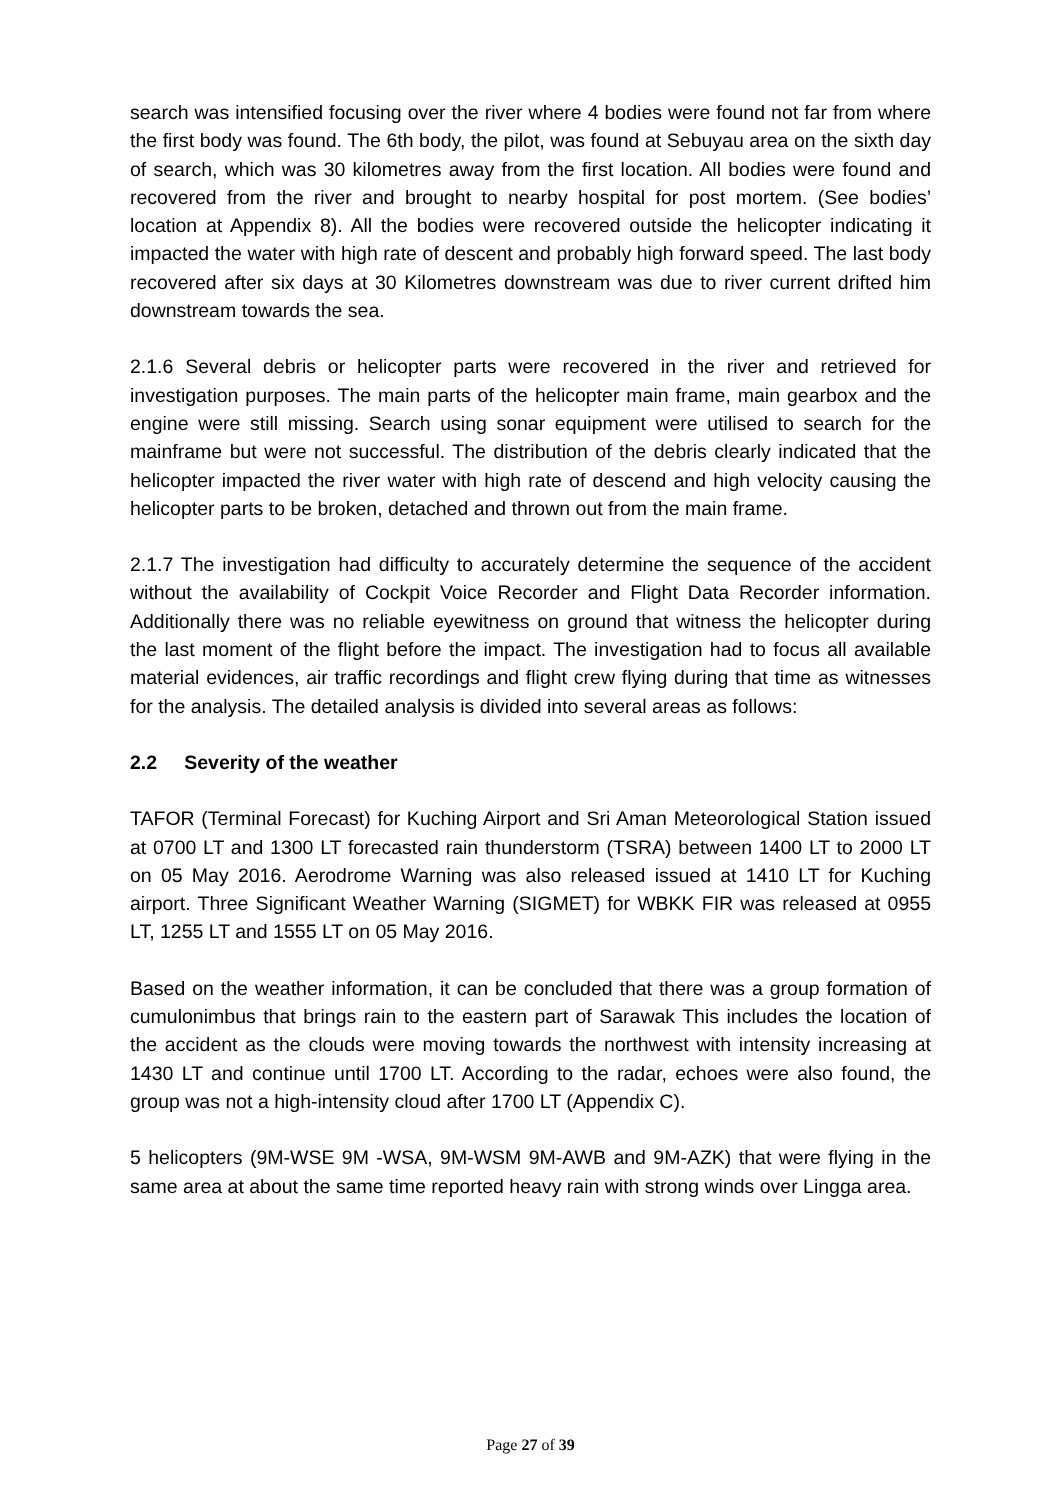search was intensified focusing over the river where 4 bodies were found not far from where the first body was found. The 6th body, the pilot, was found at Sebuyau area on the sixth day of search, which was 30 kilometres away from the first location. All bodies were found and recovered from the river and brought to nearby hospital for post mortem. (See bodies’ location at Appendix 8). All the bodies were recovered outside the helicopter indicating it impacted the water with high rate of descent and probably high forward speed. The last body recovered after six days at 30 Kilometres downstream was due to river current drifted him downstream towards the sea.
2.1.6 Several debris or helicopter parts were recovered in the river and retrieved for investigation purposes. The main parts of the helicopter main frame, main gearbox and the engine were still missing. Search using sonar equipment were utilised to search for the mainframe but were not successful. The distribution of the debris clearly indicated that the helicopter impacted the river water with high rate of descend and high velocity causing the helicopter parts to be broken, detached and thrown out from the main frame.
2.1.7 The investigation had difficulty to accurately determine the sequence of the accident without the availability of Cockpit Voice Recorder and Flight Data Recorder information. Additionally there was no reliable eyewitness on ground that witness the helicopter during the last moment of the flight before the impact. The investigation had to focus all available material evidences, air traffic recordings and flight crew flying during that time as witnesses for the analysis. The detailed analysis is divided into several areas as follows:
2.2 Severity of the weather
TAFOR (Terminal Forecast) for Kuching Airport and Sri Aman Meteorological Station issued at 0700 LT and 1300 LT forecasted rain thunderstorm (TSRA) between 1400 LT to 2000 LT on 05 May 2016. Aerodrome Warning was also released issued at 1410 LT for Kuching airport. Three Significant Weather Warning (SIGMET) for WBKK FIR was released at 0955 LT, 1255 LT and 1555 LT on 05 May 2016.
Based on the weather information, it can be concluded that there was a group formation of cumulonimbus that brings rain to the eastern part of Sarawak This includes the location of the accident as the clouds were moving towards the northwest with intensity increasing at 1430 LT and continue until 1700 LT. According to the radar, echoes were also found, the group was not a high-intensity cloud after 1700 LT (Appendix C).
5 helicopters (9M-WSE 9M -WSA, 9M-WSM 9M-AWB and 9M-AZK) that were flying in the same area at about the same time reported heavy rain with strong winds over Lingga area.
Page 27 of 39